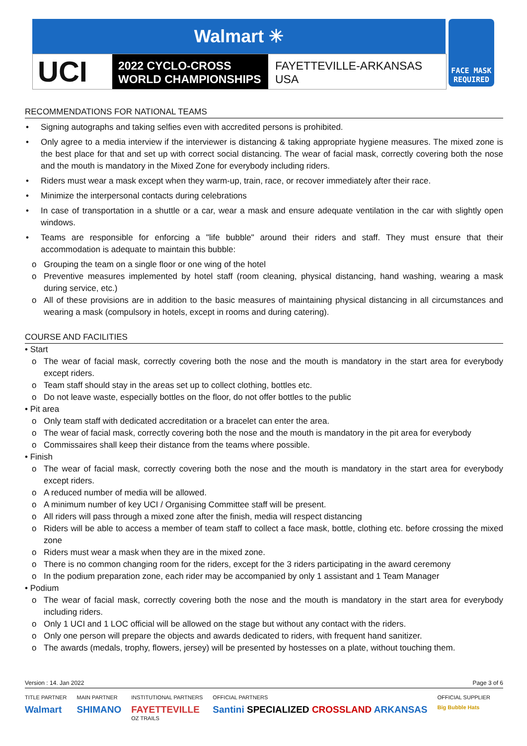Walmart ✳
UCI
2022 CYCLO-CROSS
WORLD CHAMPIONSHIPS
FAYETTEVILLE-ARKANSAS
USA
FACE MASK
REQUIRED
RECOMMENDATIONS FOR NATIONAL TEAMS
• Signing autographs and taking selfies even with accredited persons is prohibited.
• Only agree to a media interview if the interviewer is distancing & taking appropriate hygiene measures. The mixed zone is the best place for that and set up with correct social distancing. The wear of facial mask, correctly covering both the nose and the mouth is mandatory in the Mixed Zone for everybody including riders.
• Riders must wear a mask except when they warm-up, train, race, or recover immediately after their race.
• Minimize the interpersonal contacts during celebrations
• In case of transportation in a shuttle or a car, wear a mask and ensure adequate ventilation in the car with slightly open windows.
• Teams are responsible for enforcing a "life bubble" around their riders and staff. They must ensure that their accommodation is adequate to maintain this bubble:
o Grouping the team on a single floor or one wing of the hotel
o Preventive measures implemented by hotel staff (room cleaning, physical distancing, hand washing, wearing a mask during service, etc.)
o All of these provisions are in addition to the basic measures of maintaining physical distancing in all circumstances and wearing a mask (compulsory in hotels, except in rooms and during catering).
COURSE AND FACILITIES
• Start
o The wear of facial mask, correctly covering both the nose and the mouth is mandatory in the start area for everybody except riders.
o Team staff should stay in the areas set up to collect clothing, bottles etc.
o Do not leave waste, especially bottles on the floor, do not offer bottles to the public
• Pit area
o Only team staff with dedicated accreditation or a bracelet can enter the area.
o The wear of facial mask, correctly covering both the nose and the mouth is mandatory in the pit area for everybody
o Commissaires shall keep their distance from the teams where possible.
• Finish
o The wear of facial mask, correctly covering both the nose and the mouth is mandatory in the start area for everybody except riders.
o A reduced number of media will be allowed.
o A minimum number of key UCI / Organising Committee staff will be present.
o All riders will pass through a mixed zone after the finish, media will respect distancing
o Riders will be able to access a member of team staff to collect a face mask, bottle, clothing etc. before crossing the mixed zone
o Riders must wear a mask when they are in the mixed zone.
o There is no common changing room for the riders, except for the 3 riders participating in the award ceremony
o In the podium preparation zone, each rider may be accompanied by only 1 assistant and 1 Team Manager
• Podium
o The wear of facial mask, correctly covering both the nose and the mouth is mandatory in the start area for everybody including riders.
o Only 1 UCI and 1 LOC official will be allowed on the stage but without any contact with the riders.
o Only one person will prepare the objects and awards dedicated to riders, with frequent hand sanitizer.
o The awards (medals, trophy, flowers, jersey) will be presented by hostesses on a plate, without touching them.
Version : 14. Jan 2022 Page 3 of 6
TITLE PARTNER
Walmart
MAIN PARTNER
SHIMANO
INSTITUTIONAL PARTNERS
FAYETTEVILLE
OZ TRAILS
OFFICIAL PARTNERS
Santini SPECIALIZED CROSSLAND ARKANSAS
OFFICIAL SUPPLIER
Big Bubble Hats